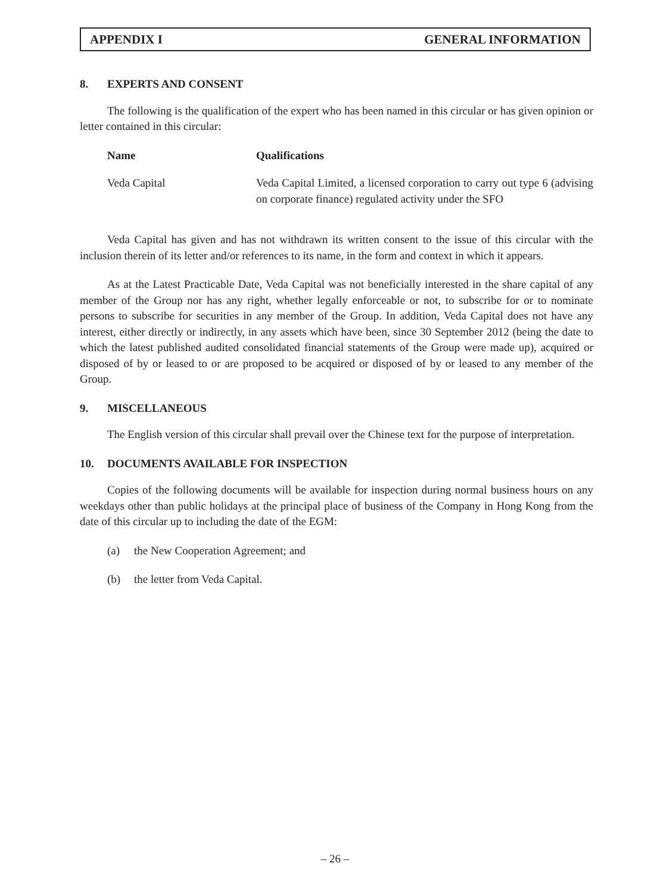APPENDIX I GENERAL INFORMATION
8. EXPERTS AND CONSENT
The following is the qualification of the expert who has been named in this circular or has given opinion or letter contained in this circular:
| Name | Qualifications |
| --- | --- |
| Veda Capital | Veda Capital Limited, a licensed corporation to carry out type 6 (advising on corporate finance) regulated activity under the SFO |
Veda Capital has given and has not withdrawn its written consent to the issue of this circular with the inclusion therein of its letter and/or references to its name, in the form and context in which it appears.
As at the Latest Practicable Date, Veda Capital was not beneficially interested in the share capital of any member of the Group nor has any right, whether legally enforceable or not, to subscribe for or to nominate persons to subscribe for securities in any member of the Group. In addition, Veda Capital does not have any interest, either directly or indirectly, in any assets which have been, since 30 September 2012 (being the date to which the latest published audited consolidated financial statements of the Group were made up), acquired or disposed of by or leased to or are proposed to be acquired or disposed of by or leased to any member of the Group.
9. MISCELLANEOUS
The English version of this circular shall prevail over the Chinese text for the purpose of interpretation.
10. DOCUMENTS AVAILABLE FOR INSPECTION
Copies of the following documents will be available for inspection during normal business hours on any weekdays other than public holidays at the principal place of business of the Company in Hong Kong from the date of this circular up to including the date of the EGM:
(a) the New Cooperation Agreement; and
(b) the letter from Veda Capital.
– 26 –